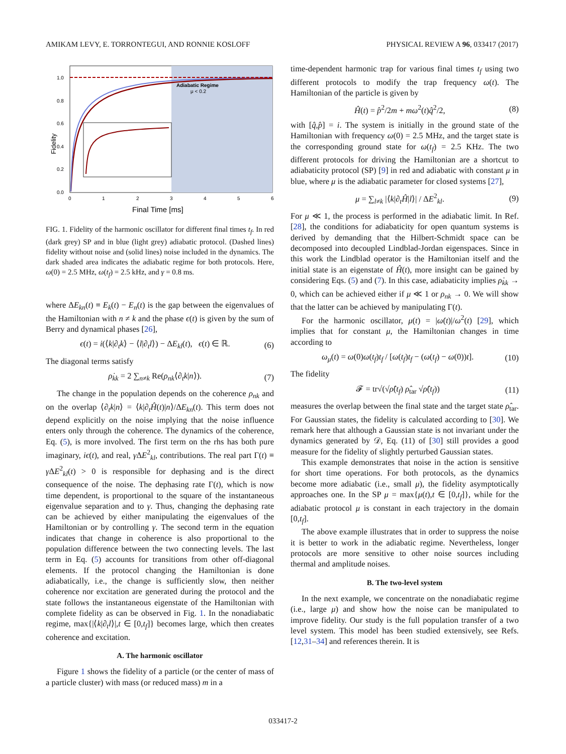AMIKAM LEVY, E. TORRONTEGUI, AND RONNIE KOSLOFF PHYSICAL REVIEW A 96, 033417 (2017)
Adiabatic Regime
μ < 0.2
Fidelity
1.0
0.8
0.6
0.4
0.2
0.0
0
1
2
3
4
5
6
Final Time [ms]
FIG. 1. Fidelity of the harmonic oscillator for different final times t<sub>f</sub>. In red (dark grey) SP and in blue (light grey) adiabatic protocol. (Dashed lines) fidelity without noise and (solid lines) noise included in the dynamics. The dark shaded area indicates the adiabatic regime for both protocols. Here, ω(0) = 2.5 MHz, ω(t<sub>f</sub>) = 2.5 kHz, and γ = 0.8 ms.
where ΔE<sub>kn</sub>(t) ≡ E<sub>k</sub>(t) − E<sub>n</sub>(t) is the gap between the eigenvalues of the Hamiltonian with n ≠ k and the phase ϵ(t) is given by the sum of Berry and dynamical phases [26],
ϵ(t) = i(⟨k|∂<sub>t</sub>k⟩ − ⟨l|∂<sub>t</sub>l⟩) − ΔE<sub>kl</sub>(t), ϵ(t) ∈ ℝ. (6)
The diagonal terms satisfy
ρ̇<sub>kk</sub> = 2 ∑<sub>n≠k</sub> Re(ρ<sub>nk</sub>⟨∂<sub>t</sub>k|n⟩). (7)
The change in the population depends on the coherence ρ<sub>nk</sub> and on the overlap ⟨∂<sub>t</sub>k|n⟩ = ⟨k|∂<sub>t</sub>Ĥ(t)|n⟩/ΔE<sub>kn</sub>(t). This term does not depend explicitly on the noise implying that the noise influence enters only through the coherence. The dynamics of the coherence, Eq. (5), is more involved. The first term on the rhs has both pure imaginary, iϵ(t), and real, γ ΔE<sup>2</sup><sub>kl</sub>, contributions. The real part Γ(t) ≡ γ ΔE<sup>2</sup><sub>kl</sub>(t) > 0 is responsible for dephasing and is the direct consequence of the noise. The dephasing rate Γ(t), which is now time dependent, is proportional to the square of the instantaneous eigenvalue separation and to γ. Thus, changing the dephasing rate can be achieved by either manipulating the eigenvalues of the Hamiltonian or by controlling γ. The second term in the equation indicates that change in coherence is also proportional to the population difference between the two connecting levels. The last term in Eq. (5) accounts for transitions from other off-diagonal elements. If the protocol changing the Hamiltonian is done adiabatically, i.e., the change is sufficiently slow, then neither coherence nor excitation are generated during the protocol and the state follows the instantaneous eigenstate of the Hamiltonian with complete fidelity as can be observed in Fig. 1. In the nonadiabatic regime, max{|⟨k|∂<sub>t</sub>l⟩|,t ∈ [0,t<sub>f</sub>]} becomes large, which then creates coherence and excitation.
A. The harmonic oscillator
Figure 1 shows the fidelity of a particle (or the center of mass of a particle cluster) with mass (or reduced mass) m in a
time-dependent harmonic trap for various final times t<sub>f</sub> using two different protocols to modify the trap frequency ω(t). The Hamiltonian of the particle is given by
Ĥ(t) = p̂<sup>2</sup>/2m + mω<sup>2</sup>(t)q̂<sup>2</sup>/2, (8)
with [q̂,p̂] = i. The system is initially in the ground state of the Hamiltonian with frequency ω(0) = 2.5 MHz, and the target state is the corresponding ground state for ω(t<sub>f</sub>) = 2.5 KHz. The two different protocols for driving the Hamiltonian are a shortcut to adiabaticity protocol (SP) [9] in red and adiabatic with constant μ in blue, where μ is the adiabatic parameter for closed systems [27],
μ = ∑<sub>l≠k</sub> |⟨k|∂<sub>t</sub>Ĥ|l⟩| / ΔE<sup>2</sup><sub>kl</sub>. (9)
For μ ≪ 1, the process is performed in the adiabatic limit. In Ref. [28], the conditions for adiabaticity for open quantum systems is derived by demanding that the Hilbert-Schmidt space can be decomposed into decoupled Lindblad-Jordan eigenspaces. Since in this work the Lindblad operator is the Hamiltonian itself and the initial state is an eigenstate of Ĥ(t), more insight can be gained by considering Eqs. (5) and (7). In this case, adiabaticity implies ρ̇<sub>kk</sub> → 0, which can be achieved either if μ ≪ 1 or ρ<sub>nk</sub> → 0. We will show that the latter can be achieved by manipulating Γ(t).
For the harmonic oscillator, μ(t) = |ω̇(t)|/ω<sup>2</sup>(t) [29], which implies that for constant μ, the Hamiltonian changes in time according to
ω<sub>μ</sub>(t) = ω(0)ω(t<sub>f</sub>)t<sub>f</sub> / [ω(t<sub>f</sub>)t<sub>f</sub> − (ω(t<sub>f</sub>) − ω(0))t]. (10)
The fidelity
𝓕 = tr√(√ρ̂(t<sub>f</sub>) ρ̂<sub>tar</sub> √ρ̂(t<sub>f</sub>)) (11)
measures the overlap between the final state and the target state ρ̂<sub>tar</sub>. For Gaussian states, the fidelity is calculated according to [30]. We remark here that although a Gaussian state is not invariant under the dynamics generated by 𝒟, Eq. (11) of [30] still provides a good measure for the fidelity of slightly perturbed Gaussian states.
This example demonstrates that noise in the action is sensitive for short time operations. For both protocols, as the dynamics become more adiabatic (i.e., small μ), the fidelity asymptotically approaches one. In the SP μ = max{μ(t),t ∈ [0,t<sub>f</sub>]}, while for the adiabatic protocol μ is constant in each trajectory in the domain [0,t<sub>f</sub>].
The above example illustrates that in order to suppress the noise it is better to work in the adiabatic regime. Nevertheless, longer protocols are more sensitive to other noise sources including thermal and amplitude noises.
B. The two-level system
In the next example, we concentrate on the nonadiabatic regime (i.e., large μ) and show how the noise can be manipulated to improve fidelity. Our study is the full population transfer of a two level system. This model has been studied extensively, see Refs. [12,31–34] and references therein. It is
033417-2